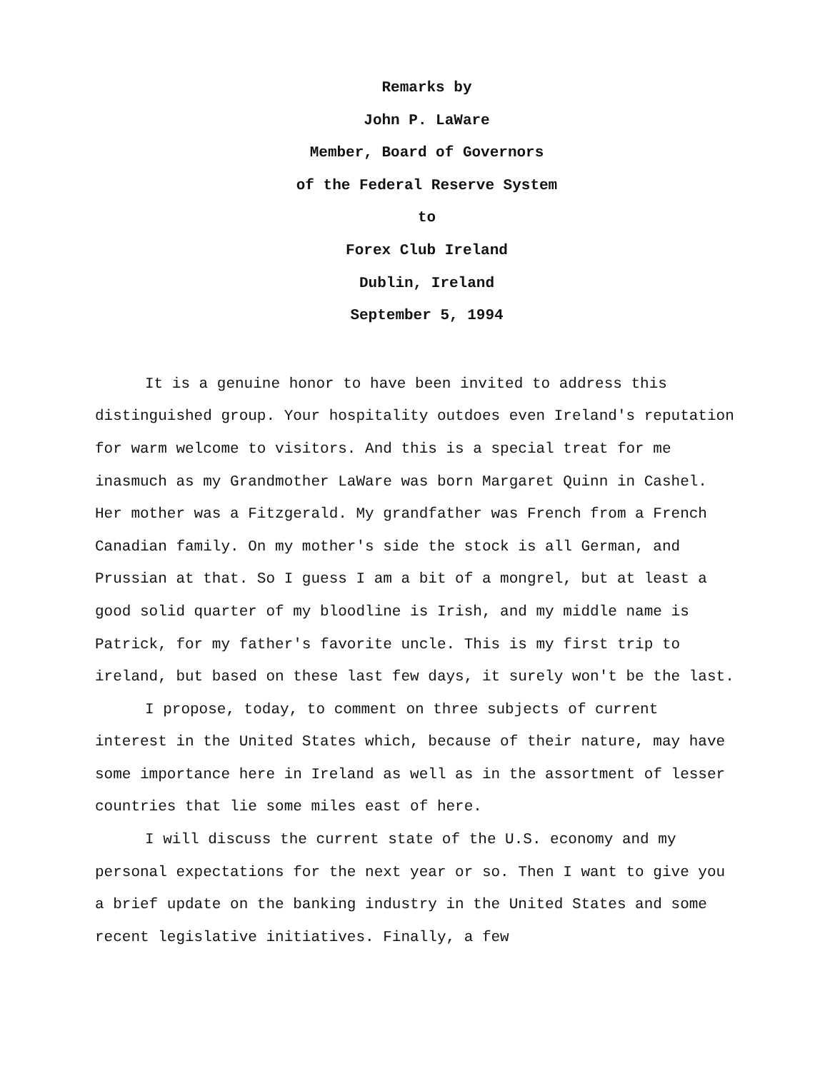Remarks by
John P. LaWare
Member, Board of Governors
of the Federal Reserve System
to
Forex Club Ireland
Dublin, Ireland
September 5, 1994
It is a genuine honor to have been invited to address this distinguished group. Your hospitality outdoes even Ireland's reputation for warm welcome to visitors. And this is a special treat for me inasmuch as my Grandmother LaWare was born Margaret Quinn in Cashel. Her mother was a Fitzgerald. My grandfather was French from a French Canadian family. On my mother's side the stock is all German, and Prussian at that. So I guess I am a bit of a mongrel, but at least a good solid quarter of my bloodline is Irish, and my middle name is Patrick, for my father's favorite uncle. This is my first trip to ireland, but based on these last few days, it surely won't be the last.
I propose, today, to comment on three subjects of current interest in the United States which, because of their nature, may have some importance here in Ireland as well as in the assortment of lesser countries that lie some miles east of here.
I will discuss the current state of the U.S. economy and my personal expectations for the next year or so. Then I want to give you a brief update on the banking industry in the United States and some recent legislative initiatives. Finally, a few